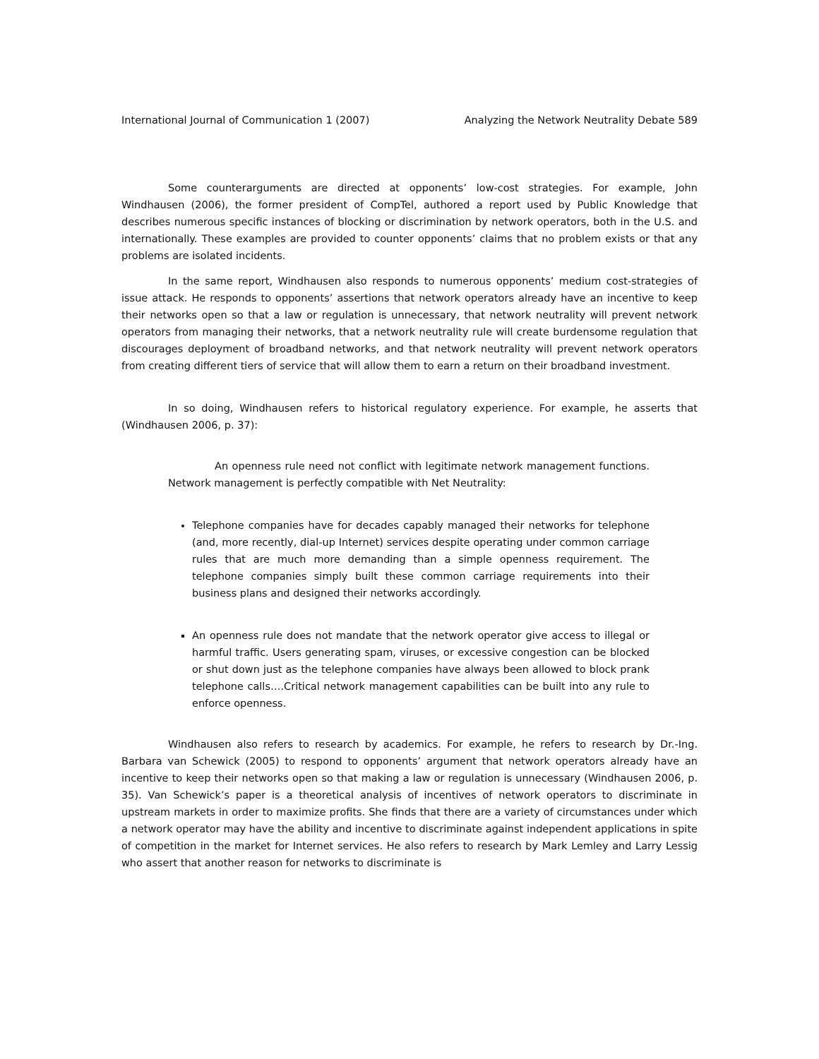International Journal of Communication 1 (2007) Analyzing the Network Neutrality Debate 589
Some counterarguments are directed at opponents’ low-cost strategies. For example, John Windhausen (2006), the former president of CompTel, authored a report used by Public Knowledge that describes numerous specific instances of blocking or discrimination by network operators, both in the U.S. and internationally. These examples are provided to counter opponents’ claims that no problem exists or that any problems are isolated incidents.
In the same report, Windhausen also responds to numerous opponents’ medium cost-strategies of issue attack. He responds to opponents’ assertions that network operators already have an incentive to keep their networks open so that a law or regulation is unnecessary, that network neutrality will prevent network operators from managing their networks, that a network neutrality rule will create burdensome regulation that discourages deployment of broadband networks, and that network neutrality will prevent network operators from creating different tiers of service that will allow them to earn a return on their broadband investment.
In so doing, Windhausen refers to historical regulatory experience. For example, he asserts that (Windhausen 2006, p. 37):
An openness rule need not conflict with legitimate network management functions. Network management is perfectly compatible with Net Neutrality:
Telephone companies have for decades capably managed their networks for telephone (and, more recently, dial-up Internet) services despite operating under common carriage rules that are much more demanding than a simple openness requirement. The telephone companies simply built these common carriage requirements into their business plans and designed their networks accordingly.
An openness rule does not mandate that the network operator give access to illegal or harmful traffic. Users generating spam, viruses, or excessive congestion can be blocked or shut down just as the telephone companies have always been allowed to block prank telephone calls….Critical network management capabilities can be built into any rule to enforce openness.
Windhausen also refers to research by academics. For example, he refers to research by Dr.-Ing. Barbara van Schewick (2005) to respond to opponents’ argument that network operators already have an incentive to keep their networks open so that making a law or regulation is unnecessary (Windhausen 2006, p. 35). Van Schewick’s paper is a theoretical analysis of incentives of network operators to discriminate in upstream markets in order to maximize profits. She finds that there are a variety of circumstances under which a network operator may have the ability and incentive to discriminate against independent applications in spite of competition in the market for Internet services. He also refers to research by Mark Lemley and Larry Lessig who assert that another reason for networks to discriminate is